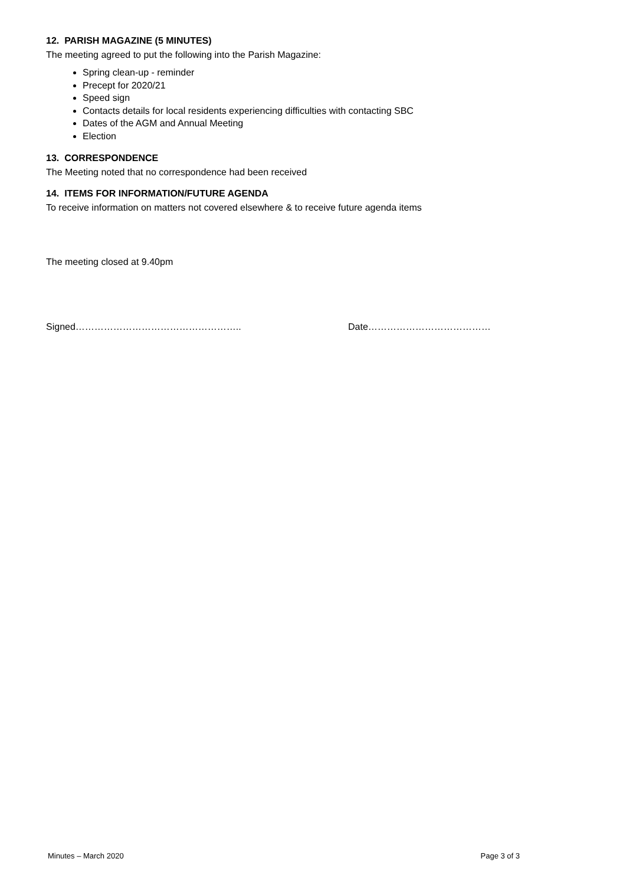12. PARISH MAGAZINE (5 MINUTES)
The meeting agreed to put the following into the Parish Magazine:
Spring clean-up - reminder
Precept for 2020/21
Speed sign
Contacts details for local residents experiencing difficulties with contacting SBC
Dates of the AGM and Annual Meeting
Election
13. CORRESPONDENCE
The Meeting noted that no correspondence had been received
14. ITEMS FOR INFORMATION/FUTURE AGENDA
To receive information on matters not covered elsewhere & to receive future agenda items
The meeting closed at 9.40pm
Signed…………………………………………….. Date…………………………………
Minutes – March 2020 Page 3 of 3